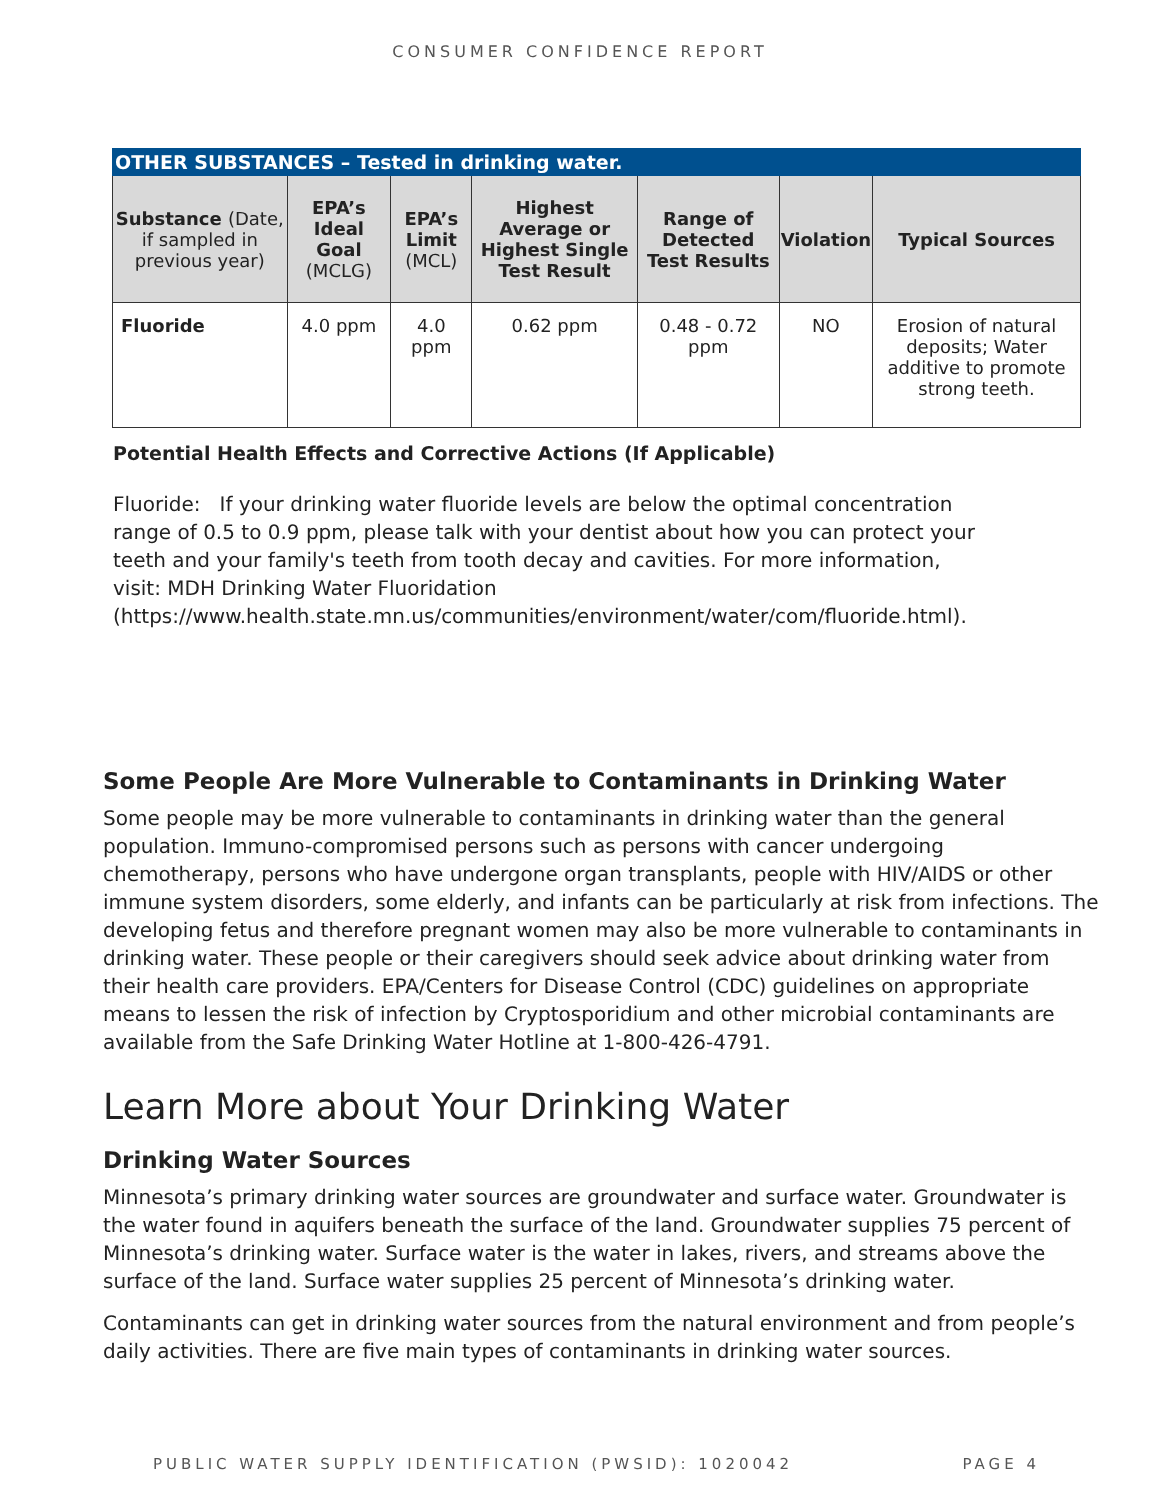CONSUMER CONFIDENCE REPORT
| OTHER SUBSTANCES – Tested in drinking water. | | | | | | |
| --- | --- | --- | --- | --- | --- | --- |
| Substance (Date, if sampled in previous year) | EPA’s Ideal Goal (MCLG) | EPA’s Limit (MCL) | Highest Average or Highest Single Test Result | Range of Detected Test Results | Violation | Typical Sources |
| Fluoride | 4.0 ppm | 4.0 ppm | 0.62 ppm | 0.48 - 0.72 ppm | NO | Erosion of natural deposits; Water additive to promote strong teeth. |
Potential Health Effects and Corrective Actions (If Applicable)
Fluoride: If your drinking water fluoride levels are below the optimal concentration range of 0.5 to 0.9 ppm, please talk with your dentist about how you can protect your teeth and your family's teeth from tooth decay and cavities. For more information, visit: MDH Drinking Water Fluoridation (https://www.health.state.mn.us/communities/environment/water/com/fluoride.html).
Some People Are More Vulnerable to Contaminants in Drinking Water
Some people may be more vulnerable to contaminants in drinking water than the general population. Immuno-compromised persons such as persons with cancer undergoing chemotherapy, persons who have undergone organ transplants, people with HIV/AIDS or other immune system disorders, some elderly, and infants can be particularly at risk from infections. The developing fetus and therefore pregnant women may also be more vulnerable to contaminants in drinking water. These people or their caregivers should seek advice about drinking water from their health care providers. EPA/Centers for Disease Control (CDC) guidelines on appropriate means to lessen the risk of infection by Cryptosporidium and other microbial contaminants are available from the Safe Drinking Water Hotline at 1-800-426-4791.
Learn More about Your Drinking Water
Drinking Water Sources
Minnesota’s primary drinking water sources are groundwater and surface water. Groundwater is the water found in aquifers beneath the surface of the land. Groundwater supplies 75 percent of Minnesota’s drinking water. Surface water is the water in lakes, rivers, and streams above the surface of the land. Surface water supplies 25 percent of Minnesota’s drinking water.
Contaminants can get in drinking water sources from the natural environment and from people’s daily activities. There are five main types of contaminants in drinking water sources.
PUBLIC WATER SUPPLY IDENTIFICATION (PWSID): 1020042 PAGE 4